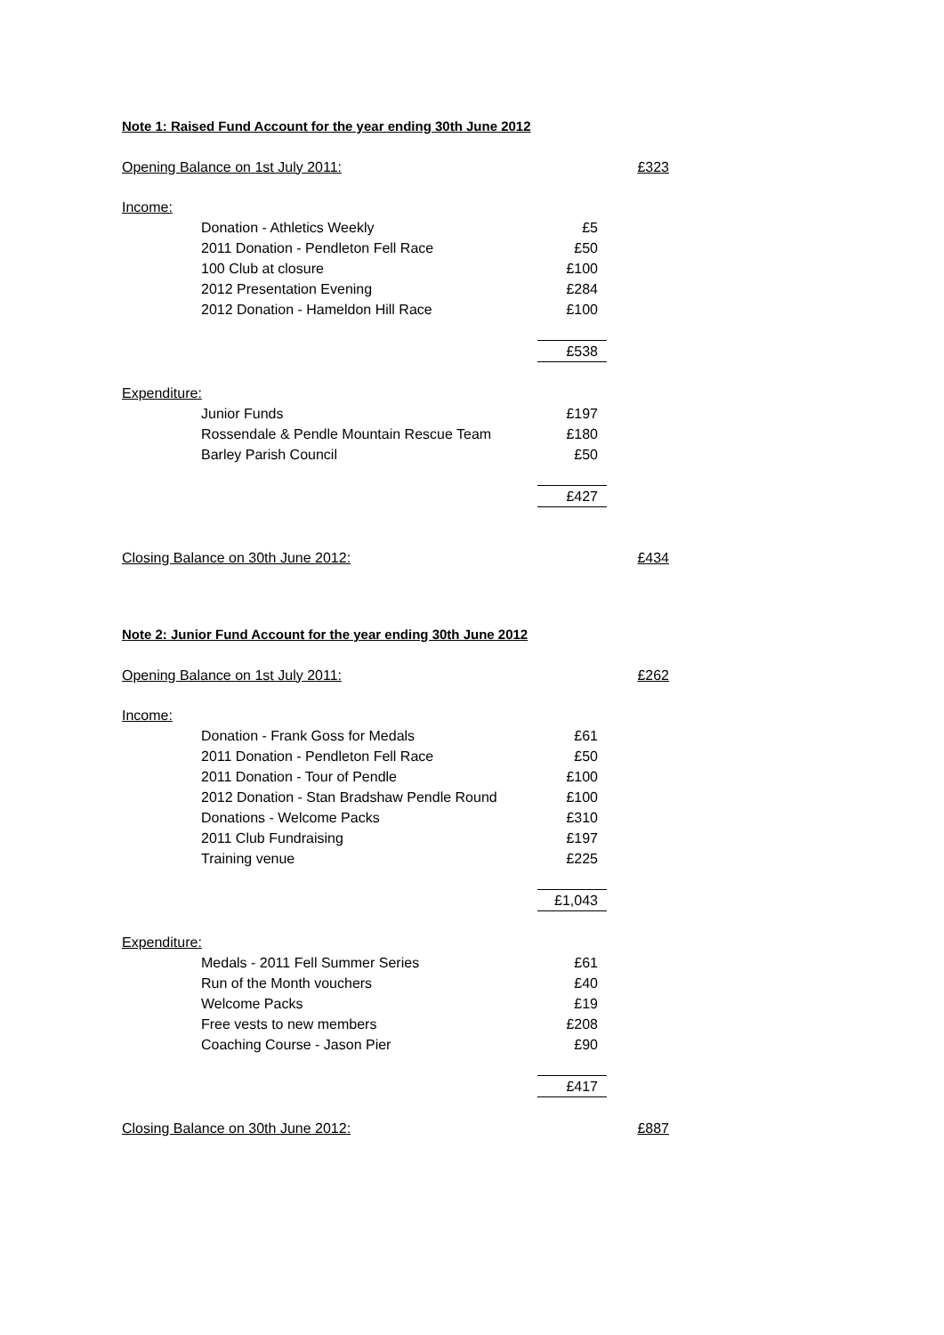Note 1: Raised Fund Account for the year ending 30th June 2012
| Opening Balance on 1st July 2011: | | | £323 |
| Income: | | | |
| | Donation - Athletics Weekly | £5 | |
| | 2011 Donation - Pendleton Fell Race | £50 | |
| | 100 Club at closure | £100 | |
| | 2012 Presentation Evening | £284 | |
| | 2012 Donation - Hameldon Hill Race | £100 | |
| | | £538 | |
| Expenditure: | | | |
| | Junior Funds | £197 | |
| | Rossendale & Pendle Mountain Rescue Team | £180 | |
| | Barley Parish Council | £50 | |
| | | £427 | |
| Closing Balance on 30th June 2012: | | | £434 |
Note 2: Junior Fund Account for the year ending 30th June 2012
| Opening Balance on 1st July 2011: | | | £262 |
| Income: | | | |
| | Donation - Frank Goss for Medals | £61 | |
| | 2011 Donation - Pendleton Fell Race | £50 | |
| | 2011 Donation - Tour of Pendle | £100 | |
| | 2012 Donation - Stan Bradshaw Pendle Round | £100 | |
| | Donations - Welcome Packs | £310 | |
| | 2011 Club Fundraising | £197 | |
| | Training venue | £225 | |
| | | £1,043 | |
| Expenditure: | | | |
| | Medals - 2011 Fell Summer Series | £61 | |
| | Run of the Month vouchers | £40 | |
| | Welcome Packs | £19 | |
| | Free vests to new members | £208 | |
| | Coaching Course - Jason Pier | £90 | |
| | | £417 | |
| Closing Balance on 30th June 2012: | | | £887 |